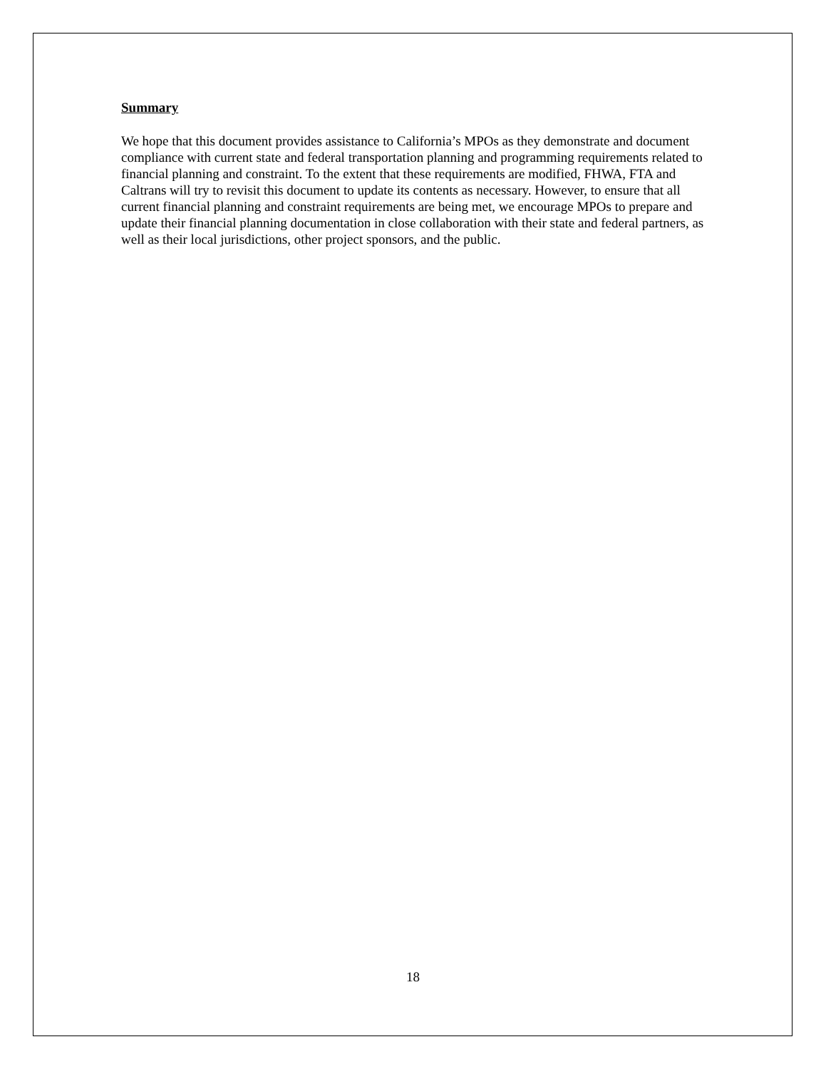Summary
We hope that this document provides assistance to California’s MPOs as they demonstrate and document compliance with current state and federal transportation planning and programming requirements related to financial planning and constraint. To the extent that these requirements are modified, FHWA, FTA and Caltrans will try to revisit this document to update its contents as necessary. However, to ensure that all current financial planning and constraint requirements are being met, we encourage MPOs to prepare and update their financial planning documentation in close collaboration with their state and federal partners, as well as their local jurisdictions, other project sponsors, and the public.
18